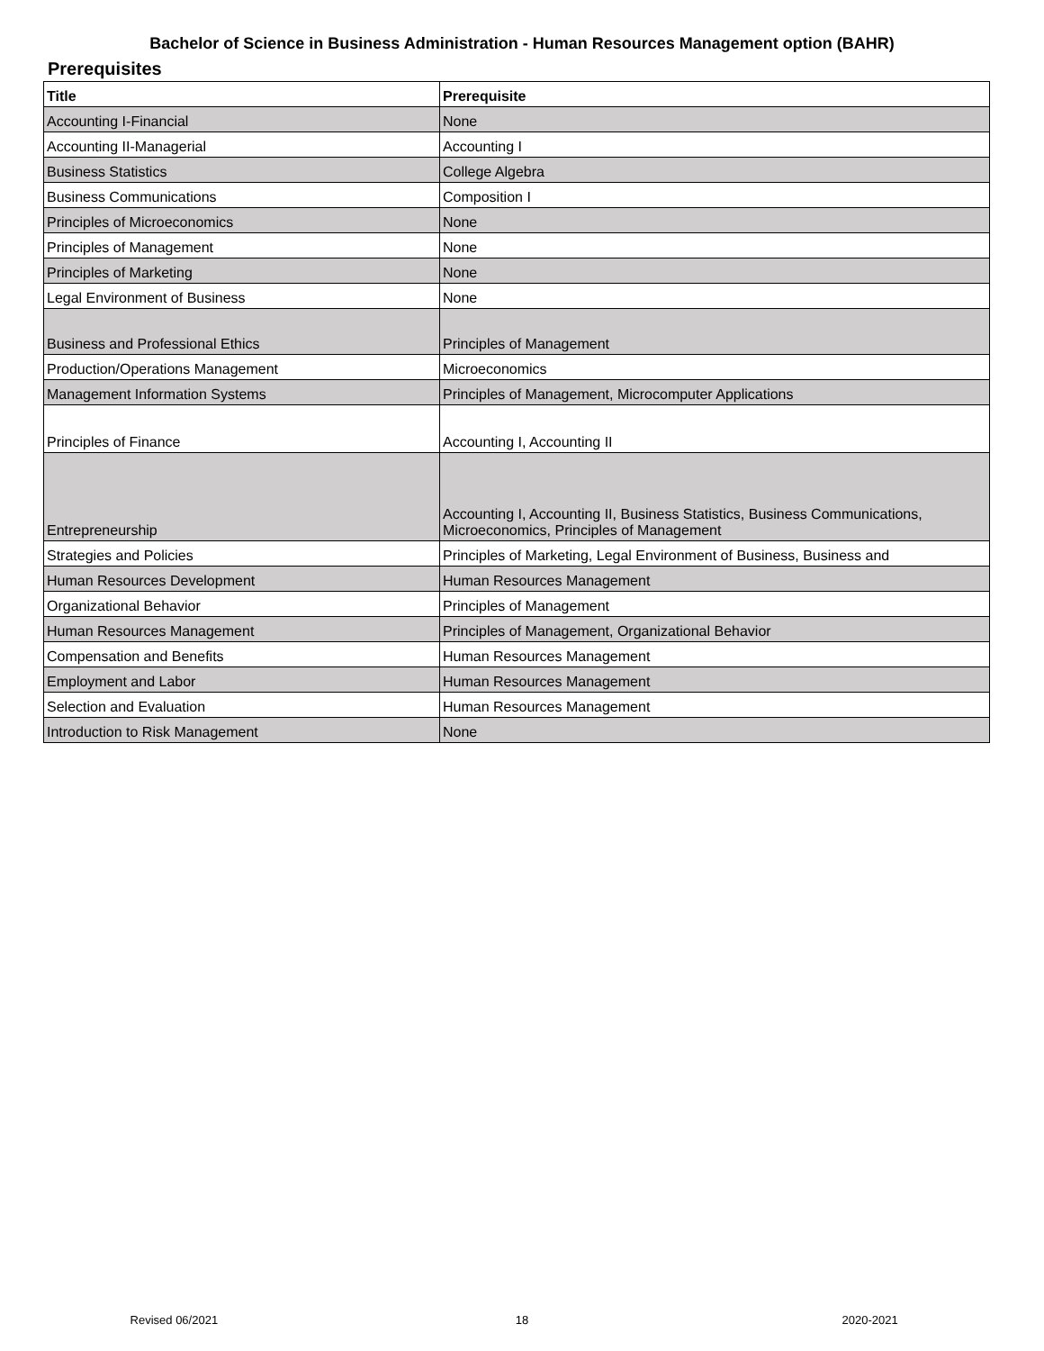Bachelor of Science in Business Administration - Human Resources Management option (BAHR)
Prerequisites
| Title | Prerequisite |
| --- | --- |
| Accounting I-Financial | None |
| Accounting II-Managerial | Accounting I |
| Business Statistics | College Algebra |
| Business Communications | Composition I |
| Principles of Microeconomics | None |
| Principles of Management | None |
| Principles of Marketing | None |
| Legal Environment of Business | None |
| Business and Professional Ethics | Principles of Management |
| Production/Operations Management | Microeconomics |
| Management Information Systems | Principles of Management, Microcomputer Applications |
| Principles of Finance | Accounting I, Accounting II |
| Entrepreneurship | Accounting I, Accounting II, Business Statistics, Business Communications, Microeconomics, Principles of Management |
| Strategies and Policies | Principles of Marketing, Legal Environment of Business, Business and |
| Human Resources Development | Human Resources Management |
| Organizational Behavior | Principles of Management |
| Human Resources Management | Principles of Management, Organizational Behavior |
| Compensation and Benefits | Human Resources Management |
| Employment and Labor | Human Resources Management |
| Selection and Evaluation | Human Resources Management |
| Introduction to Risk Management | None |
Revised 06/2021 18 2020-2021